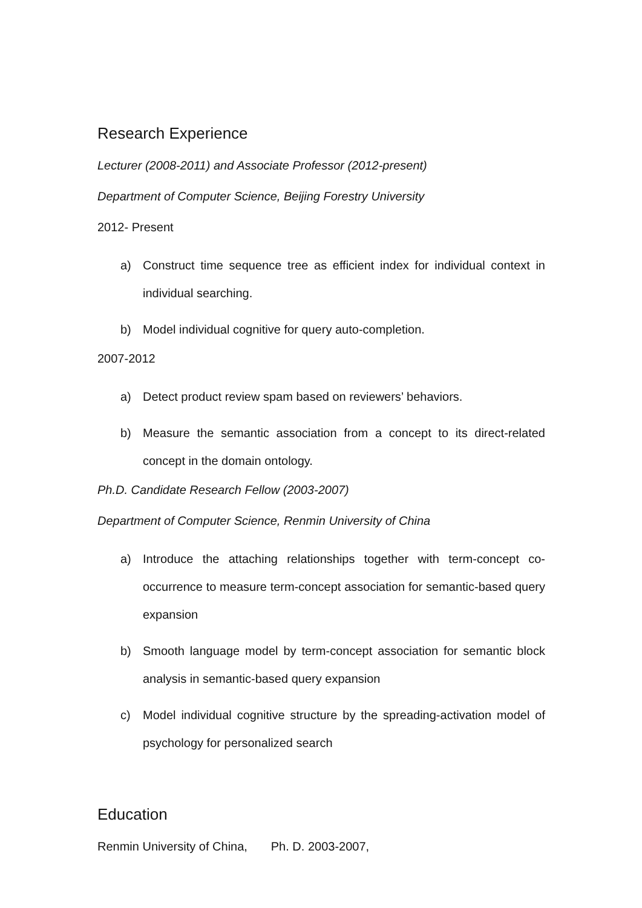Research Experience
Lecturer (2008-2011) and Associate Professor (2012-present)
Department of Computer Science, Beijing Forestry University
2012- Present
a) Construct time sequence tree as efficient index for individual context in individual searching.
b) Model individual cognitive for query auto-completion.
2007-2012
a) Detect product review spam based on reviewers’ behaviors.
b) Measure the semantic association from a concept to its direct-related concept in the domain ontology.
Ph.D. Candidate Research Fellow (2003-2007)
Department of Computer Science, Renmin University of China
a) Introduce the attaching relationships together with term-concept co-occurrence to measure term-concept association for semantic-based query expansion
b) Smooth language model by term-concept association for semantic block analysis in semantic-based query expansion
c) Model individual cognitive structure by the spreading-activation model of psychology for personalized search
Education
Renmin University of China, Ph. D. 2003-2007,